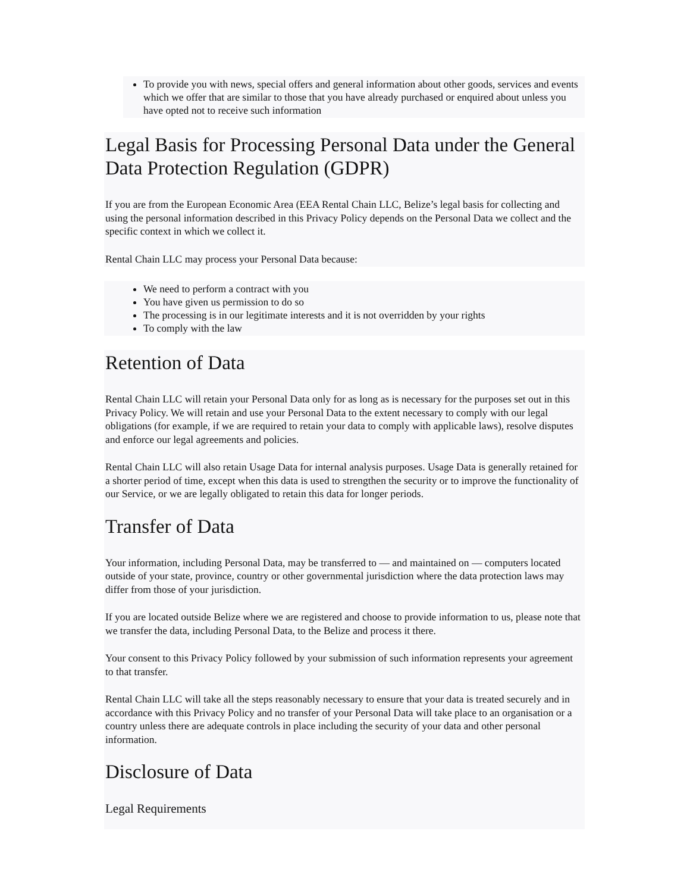To provide you with news, special offers and general information about other goods, services and events which we offer that are similar to those that you have already purchased or enquired about unless you have opted not to receive such information
Legal Basis for Processing Personal Data under the General Data Protection Regulation (GDPR)
If you are from the European Economic Area (EEA Rental Chain LLC, Belize’s legal basis for collecting and using the personal information described in this Privacy Policy depends on the Personal Data we collect and the specific context in which we collect it.
Rental Chain LLC may process your Personal Data because:
We need to perform a contract with you
You have given us permission to do so
The processing is in our legitimate interests and it is not overridden by your rights
To comply with the law
Retention of Data
Rental Chain LLC will retain your Personal Data only for as long as is necessary for the purposes set out in this Privacy Policy. We will retain and use your Personal Data to the extent necessary to comply with our legal obligations (for example, if we are required to retain your data to comply with applicable laws), resolve disputes and enforce our legal agreements and policies.
Rental Chain LLC will also retain Usage Data for internal analysis purposes. Usage Data is generally retained for a shorter period of time, except when this data is used to strengthen the security or to improve the functionality of our Service, or we are legally obligated to retain this data for longer periods.
Transfer of Data
Your information, including Personal Data, may be transferred to — and maintained on — computers located outside of your state, province, country or other governmental jurisdiction where the data protection laws may differ from those of your jurisdiction.
If you are located outside Belize where we are registered and choose to provide information to us, please note that we transfer the data, including Personal Data, to the Belize and process it there.
Your consent to this Privacy Policy followed by your submission of such information represents your agreement to that transfer.
Rental Chain LLC will take all the steps reasonably necessary to ensure that your data is treated securely and in accordance with this Privacy Policy and no transfer of your Personal Data will take place to an organisation or a country unless there are adequate controls in place including the security of your data and other personal information.
Disclosure of Data
Legal Requirements